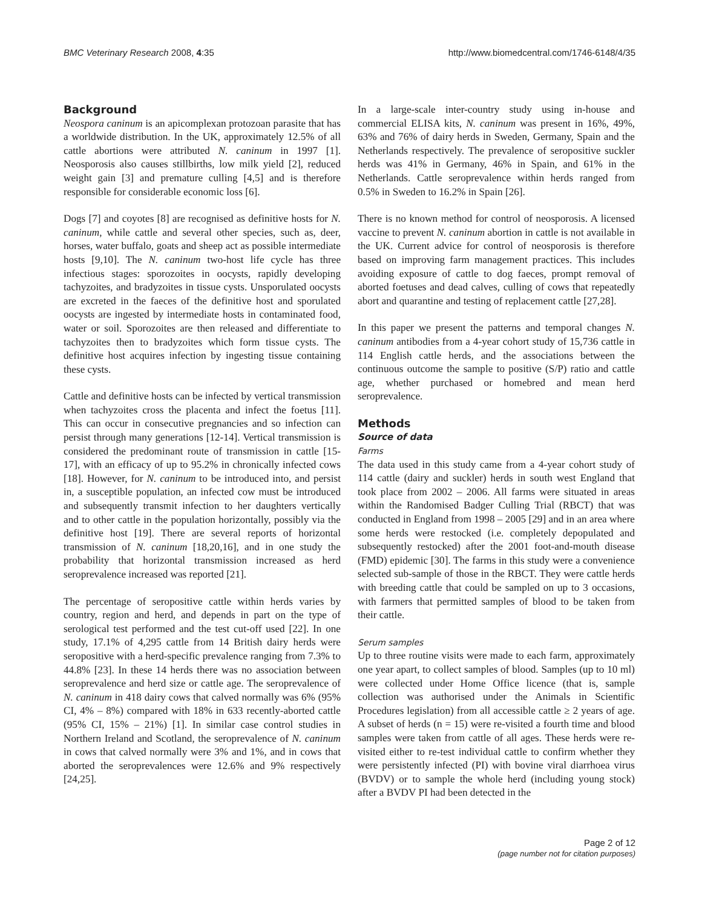BMC Veterinary Research 2008, 4:35 http://www.biomedcentral.com/1746-6148/4/35
Background
Neospora caninum is an apicomplexan protozoan parasite that has a worldwide distribution. In the UK, approximately 12.5% of all cattle abortions were attributed N. caninum in 1997 [1]. Neosporosis also causes stillbirths, low milk yield [2], reduced weight gain [3] and premature culling [4,5] and is therefore responsible for considerable economic loss [6].
Dogs [7] and coyotes [8] are recognised as definitive hosts for N. caninum, while cattle and several other species, such as, deer, horses, water buffalo, goats and sheep act as possible intermediate hosts [9,10]. The N. caninum two-host life cycle has three infectious stages: sporozoites in oocysts, rapidly developing tachyzoites, and bradyzoites in tissue cysts. Unsporulated oocysts are excreted in the faeces of the definitive host and sporulated oocysts are ingested by intermediate hosts in contaminated food, water or soil. Sporozoites are then released and differentiate to tachyzoites then to bradyzoites which form tissue cysts. The definitive host acquires infection by ingesting tissue containing these cysts.
Cattle and definitive hosts can be infected by vertical transmission when tachyzoites cross the placenta and infect the foetus [11]. This can occur in consecutive pregnancies and so infection can persist through many generations [12-14]. Vertical transmission is considered the predominant route of transmission in cattle [15-17], with an efficacy of up to 95.2% in chronically infected cows [18]. However, for N. caninum to be introduced into, and persist in, a susceptible population, an infected cow must be introduced and subsequently transmit infection to her daughters vertically and to other cattle in the population horizontally, possibly via the definitive host [19]. There are several reports of horizontal transmission of N. caninum [18,20,16], and in one study the probability that horizontal transmission increased as herd seroprevalence increased was reported [21].
The percentage of seropositive cattle within herds varies by country, region and herd, and depends in part on the type of serological test performed and the test cut-off used [22]. In one study, 17.1% of 4,295 cattle from 14 British dairy herds were seropositive with a herd-specific prevalence ranging from 7.3% to 44.8% [23]. In these 14 herds there was no association between seroprevalence and herd size or cattle age. The seroprevalence of N. caninum in 418 dairy cows that calved normally was 6% (95% CI, 4% – 8%) compared with 18% in 633 recently-aborted cattle (95% CI, 15% – 21%) [1]. In similar case control studies in Northern Ireland and Scotland, the seroprevalence of N. caninum in cows that calved normally were 3% and 1%, and in cows that aborted the seroprevalences were 12.6% and 9% respectively [24,25].
In a large-scale inter-country study using in-house and commercial ELISA kits, N. caninum was present in 16%, 49%, 63% and 76% of dairy herds in Sweden, Germany, Spain and the Netherlands respectively. The prevalence of seropositive suckler herds was 41% in Germany, 46% in Spain, and 61% in the Netherlands. Cattle seroprevalence within herds ranged from 0.5% in Sweden to 16.2% in Spain [26].
There is no known method for control of neosporosis. A licensed vaccine to prevent N. caninum abortion in cattle is not available in the UK. Current advice for control of neosporosis is therefore based on improving farm management practices. This includes avoiding exposure of cattle to dog faeces, prompt removal of aborted foetuses and dead calves, culling of cows that repeatedly abort and quarantine and testing of replacement cattle [27,28].
In this paper we present the patterns and temporal changes N. caninum antibodies from a 4-year cohort study of 15,736 cattle in 114 English cattle herds, and the associations between the continuous outcome the sample to positive (S/P) ratio and cattle age, whether purchased or homebred and mean herd seroprevalence.
Methods
Source of data
Farms
The data used in this study came from a 4-year cohort study of 114 cattle (dairy and suckler) herds in south west England that took place from 2002 – 2006. All farms were situated in areas within the Randomised Badger Culling Trial (RBCT) that was conducted in England from 1998 – 2005 [29] and in an area where some herds were restocked (i.e. completely depopulated and subsequently restocked) after the 2001 foot-and-mouth disease (FMD) epidemic [30]. The farms in this study were a convenience selected sub-sample of those in the RBCT. They were cattle herds with breeding cattle that could be sampled on up to 3 occasions, with farmers that permitted samples of blood to be taken from their cattle.
Serum samples
Up to three routine visits were made to each farm, approximately one year apart, to collect samples of blood. Samples (up to 10 ml) were collected under Home Office licence (that is, sample collection was authorised under the Animals in Scientific Procedures legislation) from all accessible cattle ≥ 2 years of age. A subset of herds (n = 15) were re-visited a fourth time and blood samples were taken from cattle of all ages. These herds were re-visited either to re-test individual cattle to confirm whether they were persistently infected (PI) with bovine viral diarrhoea virus (BVDV) or to sample the whole herd (including young stock) after a BVDV PI had been detected in the
Page 2 of 12
(page number not for citation purposes)